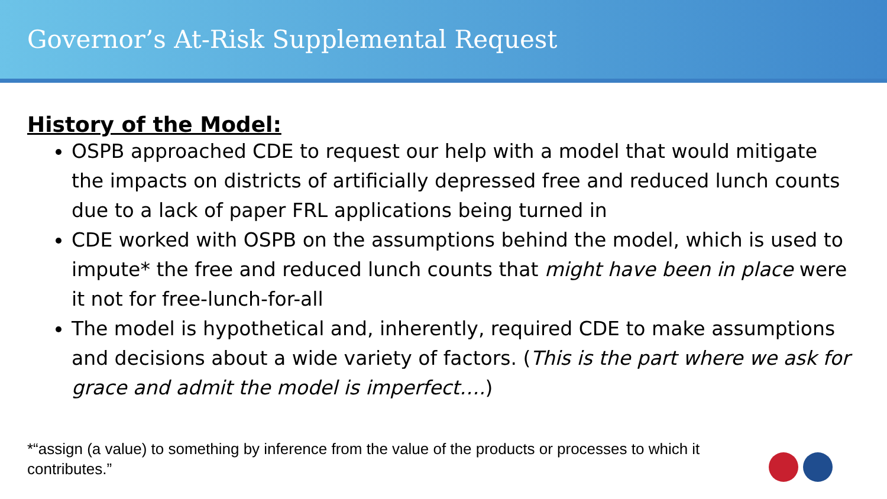Governor’s At-Risk Supplemental Request
History of the Model:
OSPB approached CDE to request our help with a model that would mitigate the impacts on districts of artificially depressed free and reduced lunch counts due to a lack of paper FRL applications being turned in
CDE worked with OSPB on the assumptions behind the model, which is used to impute* the free and reduced lunch counts that might have been in place were it not for free-lunch-for-all
The model is hypothetical and, inherently, required CDE to make assumptions and decisions about a wide variety of factors. (This is the part where we ask for grace and admit the model is imperfect….)
*“assign (a value) to something by inference from the value of the products or processes to which it contributes.”